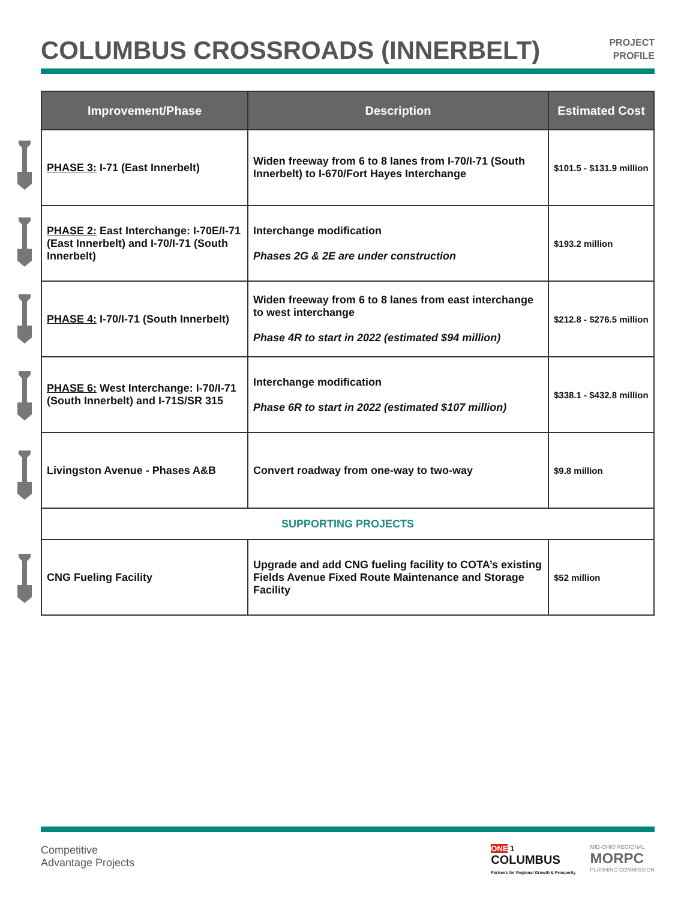COLUMBUS CROSSROADS (INNERBELT)
PROJECT
PROFILE
| Improvement/Phase | Description | Estimated Cost |
| --- | --- | --- |
| PHASE 3: I-71 (East Innerbelt) | Widen freeway from 6 to 8 lanes from I-70/I-71 (South Innerbelt) to I-670/Fort Hayes Interchange | $101.5 - $131.9 million |
| PHASE 2: East Interchange: I-70E/I-71 (East Innerbelt) and I-70/I-71 (South Innerbelt) | Interchange modification Phases 2G & 2E are under construction | $193.2 million |
| PHASE 4: I-70/I-71 (South Innerbelt) | Widen freeway from 6 to 8 lanes from east interchange to west interchange Phase 4R to start in 2022 (estimated $94 million) | $212.8 - $276.5 million |
| PHASE 6: West Interchange: I-70/I-71 (South Innerbelt) and I-71S/SR 315 | Interchange modification Phase 6R to start in 2022 (estimated $107 million) | $338.1 - $432.8 million |
| Livingston Avenue - Phases A&B | Convert roadway from one-way to two-way | $9.8 million |
| SUPPORTING PROJECTS | | |
| CNG Fueling Facility | Upgrade and add CNG fueling facility to COTA’s existing Fields Avenue Fixed Route Maintenance and Storage Facility | $52 million |
Competitive
Advantage Projects
ONE 1
COLUMBUS
Partners for Regional Growth & Prosperity
MID-OHIO REGIONAL
MORPC
PLANNING COMMISSION